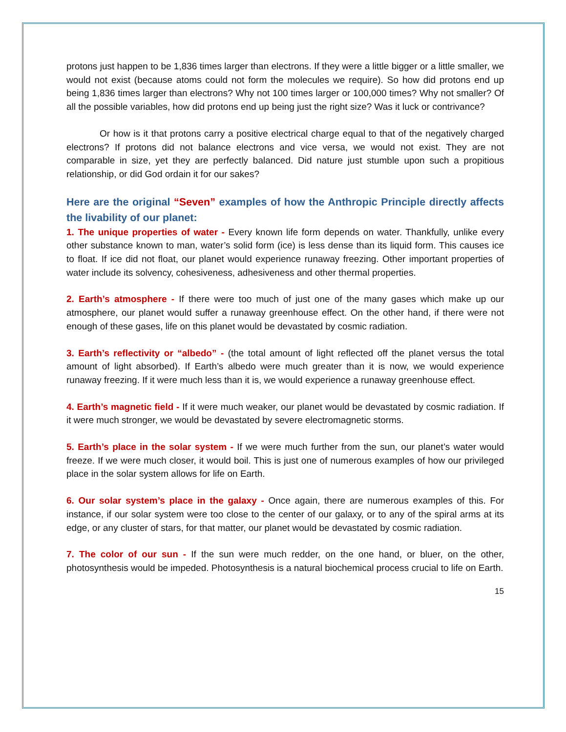protons just happen to be 1,836 times larger than electrons. If they were a little bigger or a little smaller, we would not exist (because atoms could not form the molecules we require). So how did protons end up being 1,836 times larger than electrons? Why not 100 times larger or 100,000 times? Why not smaller? Of all the possible variables, how did protons end up being just the right size? Was it luck or contrivance?
Or how is it that protons carry a positive electrical charge equal to that of the negatively charged electrons? If protons did not balance electrons and vice versa, we would not exist. They are not comparable in size, yet they are perfectly balanced. Did nature just stumble upon such a propitious relationship, or did God ordain it for our sakes?
Here are the original “Seven” examples of how the Anthropic Principle directly affects the livability of our planet:
1. The unique properties of water - Every known life form depends on water. Thankfully, unlike every other substance known to man, water’s solid form (ice) is less dense than its liquid form. This causes ice to float. If ice did not float, our planet would experience runaway freezing. Other important properties of water include its solvency, cohesiveness, adhesiveness and other thermal properties.
2. Earth’s atmosphere - If there were too much of just one of the many gases which make up our atmosphere, our planet would suffer a runaway greenhouse effect. On the other hand, if there were not enough of these gases, life on this planet would be devastated by cosmic radiation.
3. Earth’s reflectivity or “albedo” - (the total amount of light reflected off the planet versus the total amount of light absorbed). If Earth’s albedo were much greater than it is now, we would experience runaway freezing. If it were much less than it is, we would experience a runaway greenhouse effect.
4. Earth’s magnetic field - If it were much weaker, our planet would be devastated by cosmic radiation. If it were much stronger, we would be devastated by severe electromagnetic storms.
5. Earth’s place in the solar system - If we were much further from the sun, our planet’s water would freeze. If we were much closer, it would boil. This is just one of numerous examples of how our privileged place in the solar system allows for life on Earth.
6. Our solar system’s place in the galaxy - Once again, there are numerous examples of this. For instance, if our solar system were too close to the center of our galaxy, or to any of the spiral arms at its edge, or any cluster of stars, for that matter, our planet would be devastated by cosmic radiation.
7. The color of our sun - If the sun were much redder, on the one hand, or bluer, on the other, photosynthesis would be impeded. Photosynthesis is a natural biochemical process crucial to life on Earth.
15